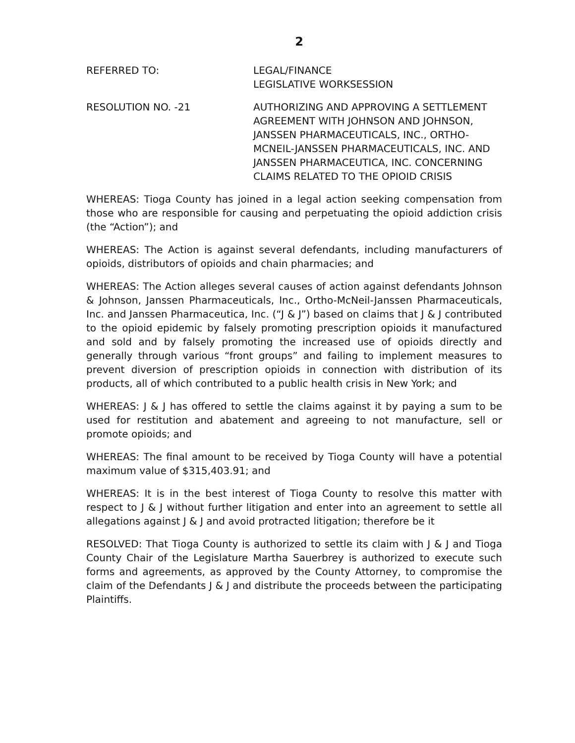2
REFERRED TO: LEGAL/FINANCE
LEGISLATIVE WORKSESSION
RESOLUTION NO. -21 AUTHORIZING AND APPROVING A SETTLEMENT AGREEMENT WITH JOHNSON AND JOHNSON, JANSSEN PHARMACEUTICALS, INC., ORTHO-MCNEIL-JANSSEN PHARMACEUTICALS, INC. AND JANSSEN PHARMACEUTICA, INC. CONCERNING CLAIMS RELATED TO THE OPIOID CRISIS
WHEREAS: Tioga County has joined in a legal action seeking compensation from those who are responsible for causing and perpetuating the opioid addiction crisis (the “Action”); and
WHEREAS: The Action is against several defendants, including manufacturers of opioids, distributors of opioids and chain pharmacies; and
WHEREAS: The Action alleges several causes of action against defendants Johnson & Johnson, Janssen Pharmaceuticals, Inc., Ortho-McNeil-Janssen Pharmaceuticals, Inc. and Janssen Pharmaceutica, Inc. (“J & J”) based on claims that J & J contributed to the opioid epidemic by falsely promoting prescription opioids it manufactured and sold and by falsely promoting the increased use of opioids directly and generally through various “front groups” and failing to implement measures to prevent diversion of prescription opioids in connection with distribution of its products, all of which contributed to a public health crisis in New York; and
WHEREAS: J & J has offered to settle the claims against it by paying a sum to be used for restitution and abatement and agreeing to not manufacture, sell or promote opioids; and
WHEREAS: The final amount to be received by Tioga County will have a potential maximum value of $315,403.91; and
WHEREAS: It is in the best interest of Tioga County to resolve this matter with respect to J & J without further litigation and enter into an agreement to settle all allegations against J & J and avoid protracted litigation; therefore be it
RESOLVED: That Tioga County is authorized to settle its claim with J & J and Tioga County Chair of the Legislature Martha Sauerbrey is authorized to execute such forms and agreements, as approved by the County Attorney, to compromise the claim of the Defendants J & J and distribute the proceeds between the participating Plaintiffs.